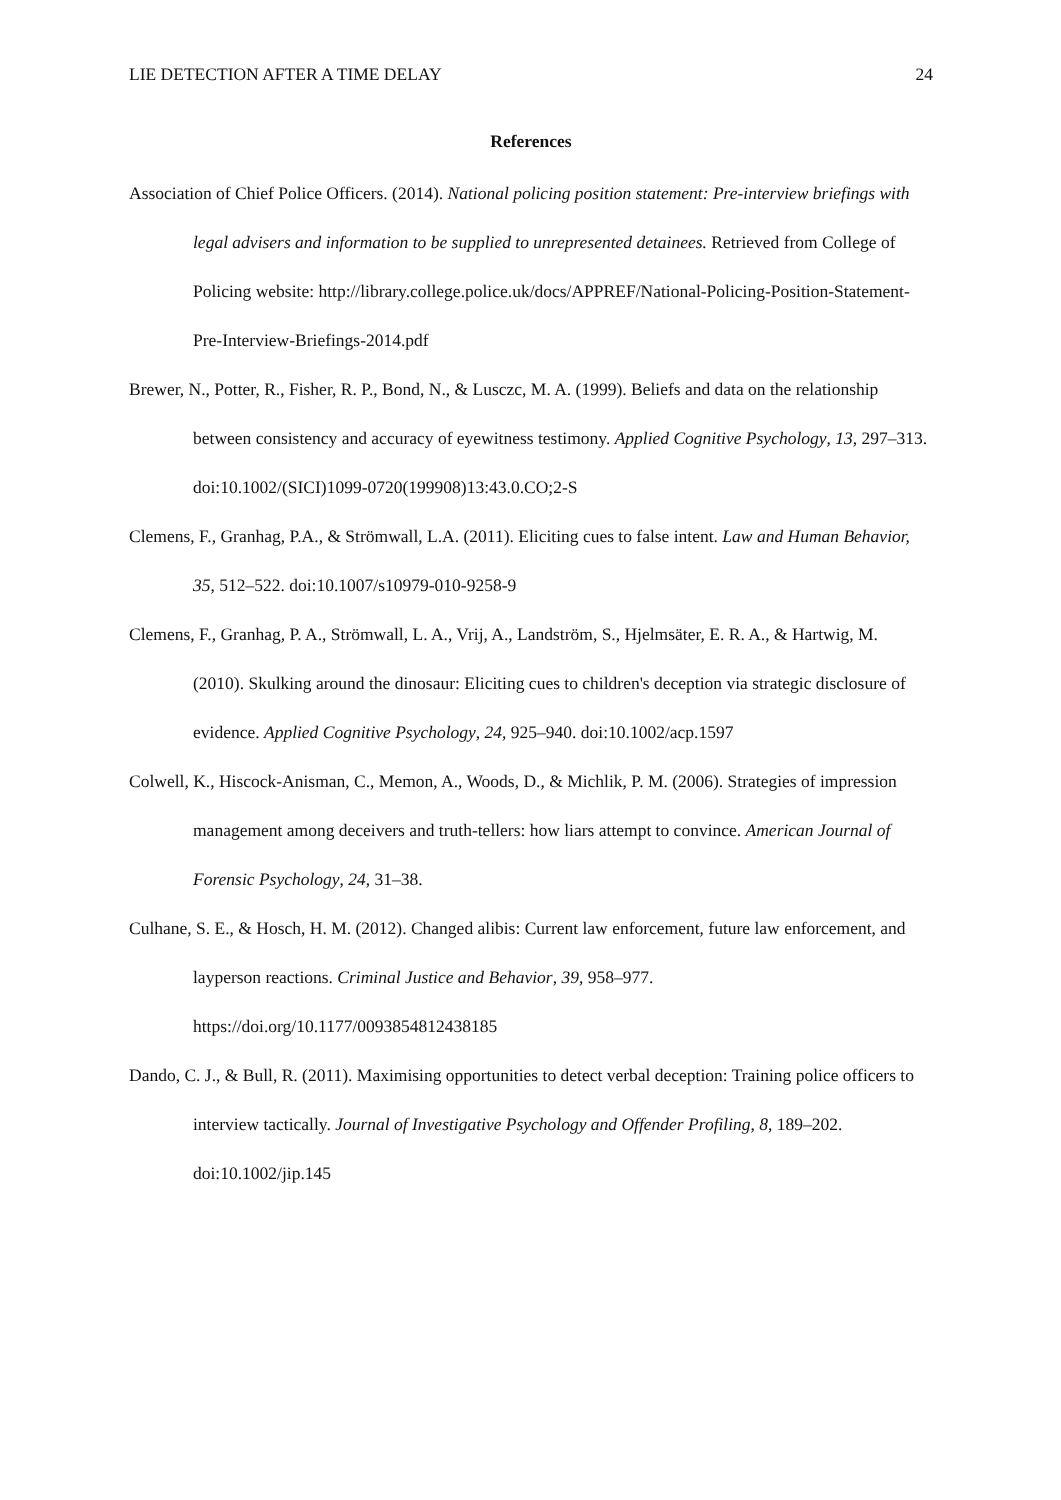LIE DETECTION AFTER A TIME DELAY 24
References
Association of Chief Police Officers. (2014). National policing position statement: Pre-interview briefings with legal advisers and information to be supplied to unrepresented detainees. Retrieved from College of Policing website: http://library.college.police.uk/docs/APPREF/National-Policing-Position-Statement-Pre-Interview-Briefings-2014.pdf
Brewer, N., Potter, R., Fisher, R. P., Bond, N., & Lusczc, M. A. (1999). Beliefs and data on the relationship between consistency and accuracy of eyewitness testimony. Applied Cognitive Psychology, 13, 297–313. doi:10.1002/(SICI)1099-0720(199908)13:43.0.CO;2-S
Clemens, F., Granhag, P.A., & Strömwall, L.A. (2011). Eliciting cues to false intent. Law and Human Behavior, 35, 512–522. doi:10.1007/s10979-010-9258-9
Clemens, F., Granhag, P. A., Strömwall, L. A., Vrij, A., Landström, S., Hjelmsäter, E. R. A., & Hartwig, M. (2010). Skulking around the dinosaur: Eliciting cues to children's deception via strategic disclosure of evidence. Applied Cognitive Psychology, 24, 925–940. doi:10.1002/acp.1597
Colwell, K., Hiscock-Anisman, C., Memon, A., Woods, D., & Michlik, P. M. (2006). Strategies of impression management among deceivers and truth-tellers: how liars attempt to convince. American Journal of Forensic Psychology, 24, 31–38.
Culhane, S. E., & Hosch, H. M. (2012). Changed alibis: Current law enforcement, future law enforcement, and layperson reactions. Criminal Justice and Behavior, 39, 958–977. https://doi.org/10.1177/0093854812438185
Dando, C. J., & Bull, R. (2011). Maximising opportunities to detect verbal deception: Training police officers to interview tactically. Journal of Investigative Psychology and Offender Profiling, 8, 189–202. doi:10.1002/jip.145